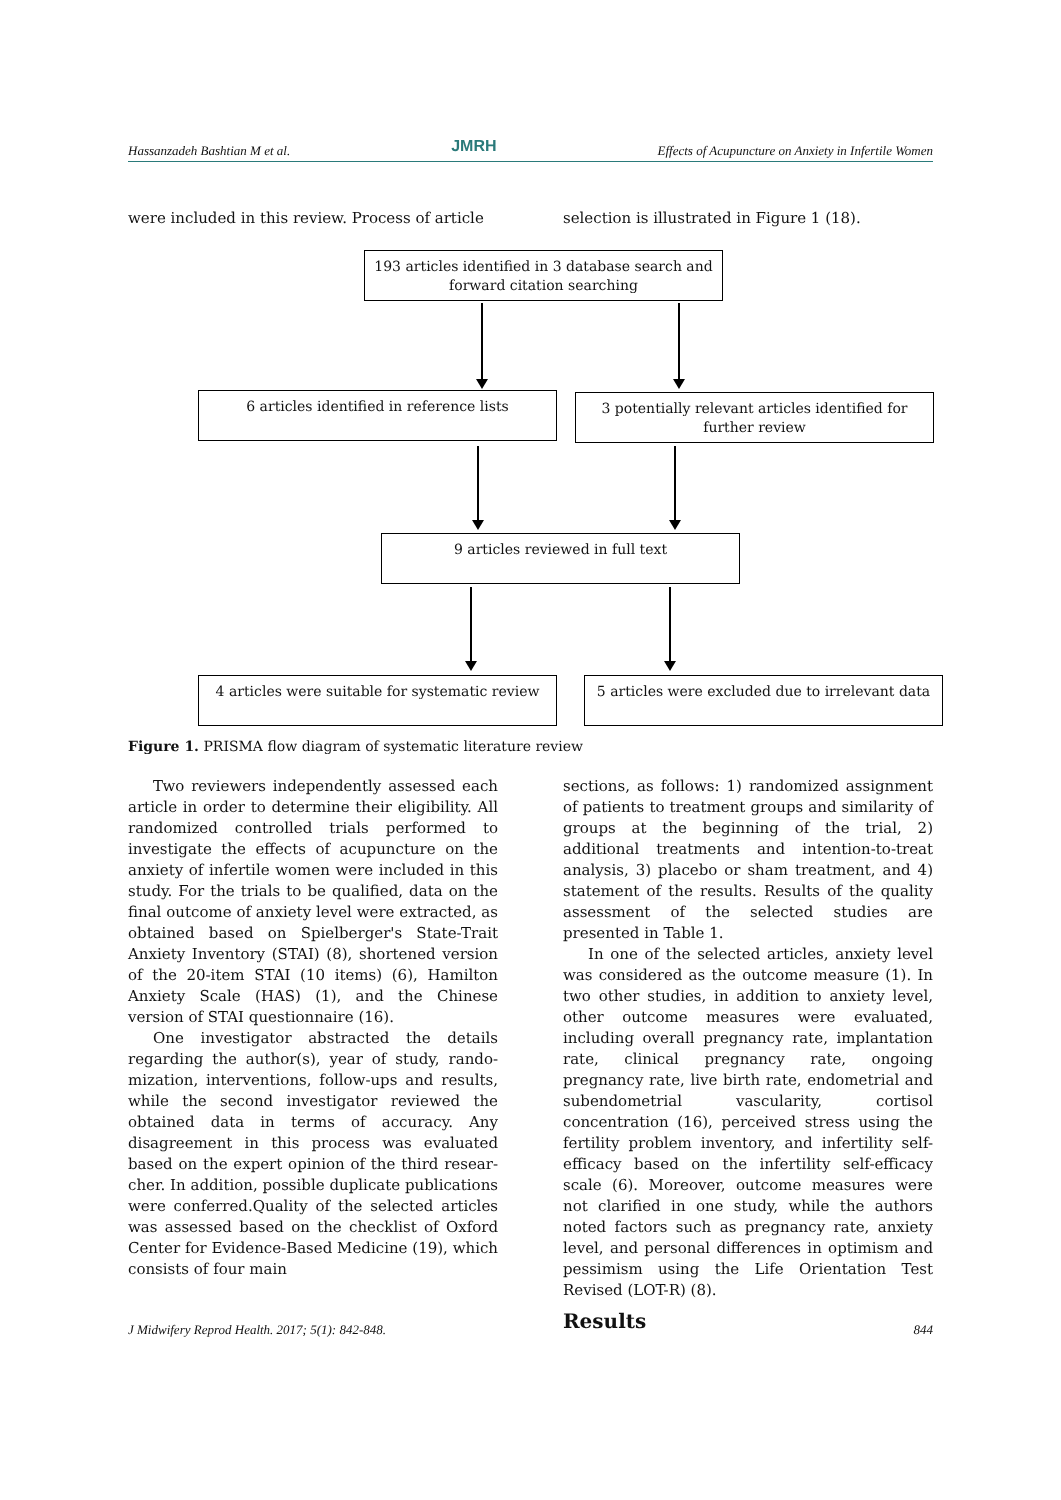Hassanzadeh Bashtian M et al. JMRH Effects of Acupuncture on Anxiety in Infertile Women
were included in this review. Process of article
selection is illustrated in Figure 1 (18).
193 articles identified in 3 database search and forward citation searching
6 articles identified in reference lists
3 potentially relevant articles identified for further review
9 articles reviewed in full text
4 articles were suitable for systematic review
5 articles were excluded due to irrelevant data
Figure 1. PRISMA flow diagram of systematic literature review
Two reviewers independently assessed each article in order to determine their eligibility. All randomized controlled trials performed to investigate the effects of acupuncture on the anxiety of infertile women were included in this study. For the trials to be qualified, data on the final outcome of anxiety level were extracted, as obtained based on Spielberger's State-Trait Anxiety Inventory (STAI) (8), shortened version of the 20-item STAI (10 items) (6), Hamilton Anxiety Scale (HAS) (1), and the Chinese version of STAI questionnaire (16).
One investigator abstracted the details regarding the author(s), year of study, rando-mization, interventions, follow-ups and results, while the second investigator reviewed the obtained data in terms of accuracy. Any disagreement in this process was evaluated based on the expert opinion of the third resear-cher. In addition, possible duplicate publications were conferred.Quality of the selected articles was assessed based on the checklist of Oxford Center for Evidence-Based Medicine (19), which consists of four main
sections, as follows: 1) randomized assignment of patients to treatment groups and similarity of groups at the beginning of the trial, 2) additional treatments and intention-to-treat analysis, 3) placebo or sham treatment, and 4) statement of the results. Results of the quality assessment of the selected studies are presented in Table 1.
In one of the selected articles, anxiety level was considered as the outcome measure (1). In two other studies, in addition to anxiety level, other outcome measures were evaluated, including overall pregnancy rate, implantation rate, clinical pregnancy rate, ongoing pregnancy rate, live birth rate, endometrial and subendometrial vascularity, cortisol concentration (16), perceived stress using the fertility problem inventory, and infertility self-efficacy based on the infertility self-efficacy scale (6). Moreover, outcome measures were not clarified in one study, while the authors noted factors such as pregnancy rate, anxiety level, and personal differences in optimism and pessimism using the Life Orientation Test Revised (LOT-R) (8).
Results
J Midwifery Reprod Health. 2017; 5(1): 842-848. 844